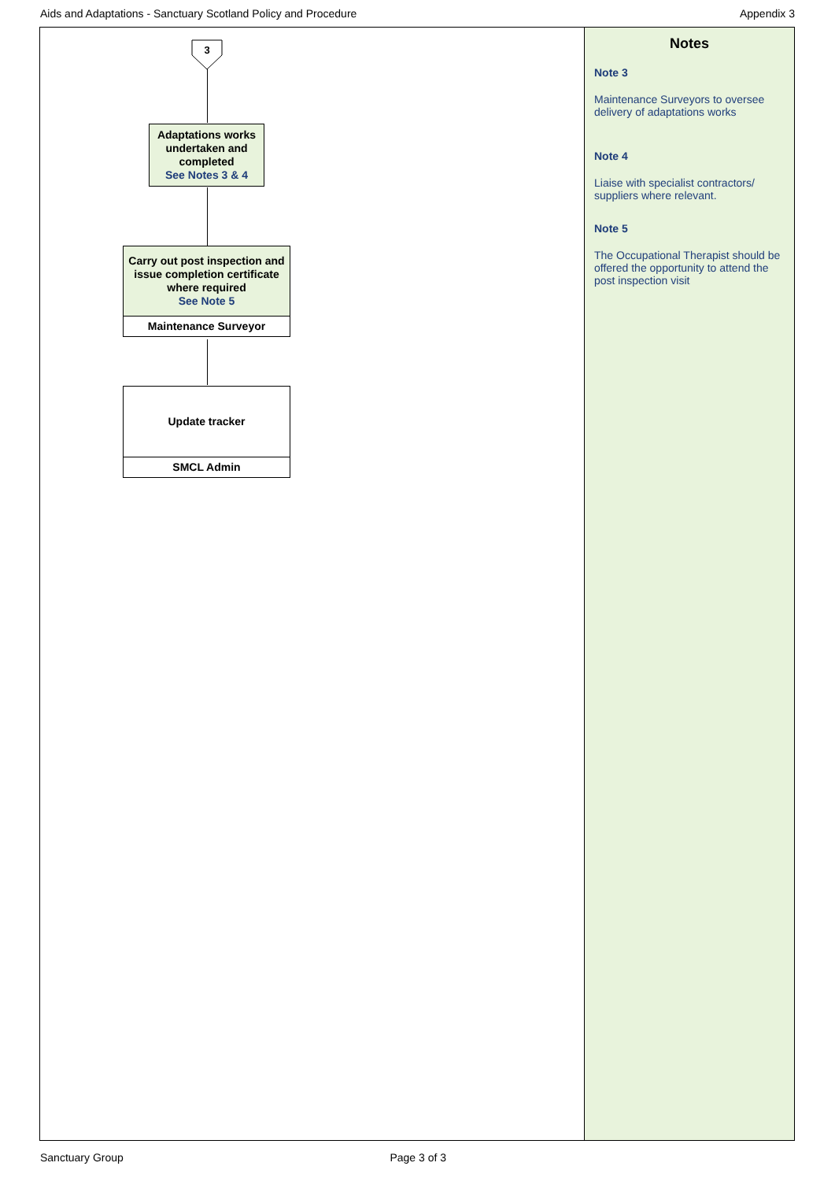Aids and Adaptations - Sanctuary Scotland Policy and Procedure Appendix 3
3
Adaptations works undertaken and completed
See Notes 3 & 4
Carry out post inspection and issue completion certificate where required
See Note 5
Maintenance Surveyor
Update tracker
SMCL Admin
Notes
Note 3
Maintenance Surveyors to oversee delivery of adaptations works
Note 4
Liaise with specialist contractors/ suppliers where relevant.
Note 5
The Occupational Therapist should be offered the opportunity to attend the post inspection visit
Sanctuary Group Page 3 of 3